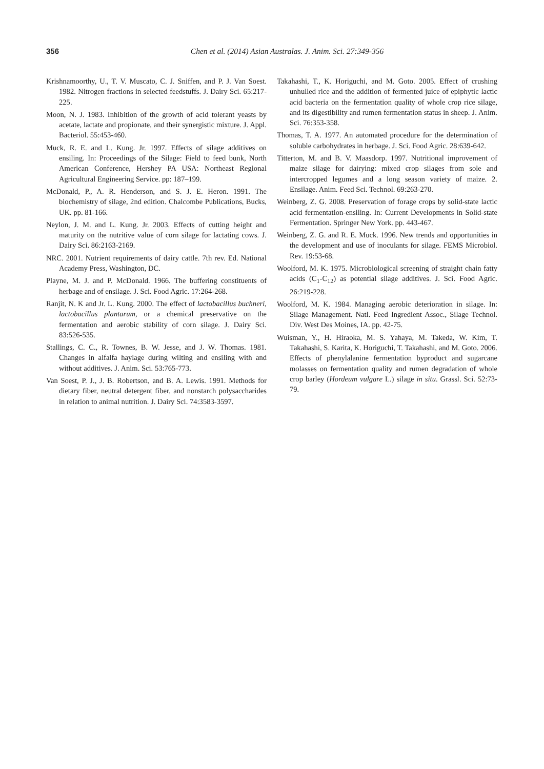356
Chen et al. (2014) Asian Australas. J. Anim. Sci. 27:349-356
Krishnamoorthy, U., T. V. Muscato, C. J. Sniffen, and P. J. Van Soest. 1982. Nitrogen fractions in selected feedstuffs. J. Dairy Sci. 65:217-225.
Moon, N. J. 1983. Inhibition of the growth of acid tolerant yeasts by acetate, lactate and propionate, and their synergistic mixture. J. Appl. Bacteriol. 55:453-460.
Muck, R. E. and L. Kung. Jr. 1997. Effects of silage additives on ensiling. In: Proceedings of the Silage: Field to feed bunk, North American Conference, Hershey PA USA: Northeast Regional Agricultural Engineering Service. pp: 187–199.
McDonald, P., A. R. Henderson, and S. J. E. Heron. 1991. The biochemistry of silage, 2nd edition. Chalcombe Publications, Bucks, UK. pp. 81-166.
Neylon, J. M. and L. Kung. Jr. 2003. Effects of cutting height and maturity on the nutritive value of corn silage for lactating cows. J. Dairy Sci. 86:2163-2169.
NRC. 2001. Nutrient requirements of dairy cattle. 7th rev. Ed. National Academy Press, Washington, DC.
Playne, M. J. and P. McDonald. 1966. The buffering constituents of herbage and of ensilage. J. Sci. Food Agric. 17:264-268.
Ranjit, N. K and Jr. L. Kung. 2000. The effect of lactobacillus buchneri, lactobacillus plantarum, or a chemical preservative on the fermentation and aerobic stability of corn silage. J. Dairy Sci. 83:526-535.
Stallings, C. C., R. Townes, B. W. Jesse, and J. W. Thomas. 1981. Changes in alfalfa haylage during wilting and ensiling with and without additives. J. Anim. Sci. 53:765-773.
Van Soest, P. J., J. B. Robertson, and B. A. Lewis. 1991. Methods for dietary fiber, neutral detergent fiber, and nonstarch polysaccharides in relation to animal nutrition. J. Dairy Sci. 74:3583-3597.
Takahashi, T., K. Horiguchi, and M. Goto. 2005. Effect of crushing unhulled rice and the addition of fermented juice of epiphytic lactic acid bacteria on the fermentation quality of whole crop rice silage, and its digestibility and rumen fermentation status in sheep. J. Anim. Sci. 76:353-358.
Thomas, T. A. 1977. An automated procedure for the determination of soluble carbohydrates in herbage. J. Sci. Food Agric. 28:639-642.
Titterton, M. and B. V. Maasdorp. 1997. Nutritional improvement of maize silage for dairying: mixed crop silages from sole and intercropped legumes and a long season variety of maize. 2. Ensilage. Anim. Feed Sci. Technol. 69:263-270.
Weinberg, Z. G. 2008. Preservation of forage crops by solid-state lactic acid fermentation-ensiling. In: Current Developments in Solid-state Fermentation. Springer New York. pp. 443-467.
Weinberg, Z. G. and R. E. Muck. 1996. New trends and opportunities in the development and use of inoculants for silage. FEMS Microbiol. Rev. 19:53-68.
Woolford, M. K. 1975. Microbiological screening of straight chain fatty acids (C<sub>1</sub>-C<sub>12</sub>) as potential silage additives. J. Sci. Food Agric. 26:219-228.
Woolford, M. K. 1984. Managing aerobic deterioration in silage. In: Silage Management. Natl. Feed Ingredient Assoc., Silage Technol. Div. West Des Moines, IA. pp. 42-75.
Wuisman, Y., H. Hiraoka, M. S. Yahaya, M. Takeda, W. Kim, T. Takahashi, S. Karita, K. Horiguchi, T. Takahashi, and M. Goto. 2006. Effects of phenylalanine fermentation byproduct and sugarcane molasses on fermentation quality and rumen degradation of whole crop barley (Hordeum vulgare L.) silage in situ. Grassl. Sci. 52:73-79.